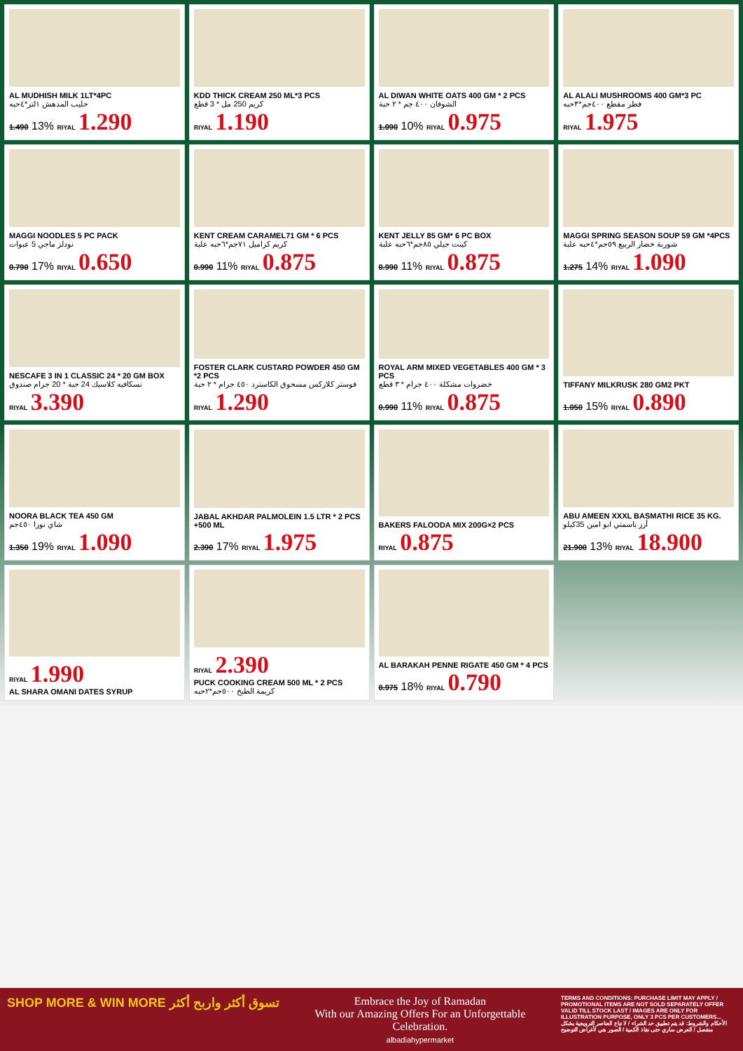AL MUDHISH MILK 1LT*4PC
حليب المدهش ١لتر*٤حبه
1.490 13% RIYAL 1.290
KDD THICK CREAM 250 ML*3 PCS
كريم 250 مل * 3 قطع
RIYAL 1.190
AL DIWAN WHITE OATS 400 GM * 2 PCS
الشوفان ٤٠٠ جم * ٢ حبة
1.090 10% RIYAL 0.975
AL ALALI MUSHROOMS 400 GM*3 PC
فطر مقطع ٤٠٠جم*٣حبه
RIYAL 1.975
MAGGI NOODLES 5 PC PACK
نودلز ماجي 5 عبوات
0.790 17% RIYAL 0.650
KENT CREAM CARAMEL71 GM * 6 PCS
كريم كراميل ٧١جم*٦حبه علبة
0.990 11% RIYAL 0.875
KENT JELLY 85 GM* 6 PC BOX
كينت جيلي ٨٥جم*٦حبه علبة
0.990 11% RIYAL 0.875
MAGGI SPRING SEASON SOUP 59 GM *4PCS
شوربة خضار الربيع ٥٩جم*٤حبه علبة
1.275 14% RIYAL 1.090
NESCAFE 3 IN 1 CLASSIC 24 * 20 GM BOX
نسكافيه كلاسيك 24 حبة * 20 جرام صندوق
RIYAL 3.390
FOSTER CLARK CUSTARD POWDER 450 GM *2 PCS
فوستر كلاركس مسحوق الكاسترد ٤٥٠ جرام * ٢ حبة
RIYAL 1.290
ROYAL ARM MIXED VEGETABLES 400 GM * 3 PCS
خضروات مشكلة ٤٠٠ جرام * ٣ قطع
0.990 11% RIYAL 0.875
TIFFANY MILKRUSK 280 GM2 PKT
1.050 15% RIYAL 0.890
NOORA BLACK TEA 450 GM
شاي نورا ٤٥٠جم
1.350 19% RIYAL 1.090
JABAL AKHDAR PALMOLEIN 1.5 LTR * 2 PCS +500 ML
2.390 17% RIYAL 1.975
BAKERS FALOODA MIX 200G×2 PCS
RIYAL 0.875
ABU AMEEN XXXL BASMATHI RICE 35 KG.
أرز باسمتي ابو امين 35كيلو
21.900 13% RIYAL 18.900
RIYAL 1.990
AL SHARA OMANI DATES SYRUP
RIYAL 2.390
PUCK COOKING CREAM 500 ML * 2 PCS
كريمة الطبخ ٥٠٠جم*٢حبه
AL BARAKAH PENNE RIGATE 450 GM * 4 PCS
0.975 18% RIYAL 0.790
SHOP MORE & WIN MORE تسوق أكثر واربح أكثر
Embrace the Joy of Ramadan
With our Amazing Offers For an Unforgettable Celebration.
albadiahypermarket
TERMS AND CONDITIONS: PURCHASE LIMIT MAY APPLY / PROMOTIONAL ITEMS ARE NOT SOLD SEPARATELY OFFER VALID TILL STOCK LAST / IMAGES ARE ONLY FOR ILLUSTRATION PURPOSE, ONLY 3 PCS PER CUSTOMERS...
الأحكام والشروط: قد يتم تطبيق حد الشراء / لا تباع العناصر الترويجية بشكل منفصل / العرض ساري حتى نفاذ الكمية / الصور هي لأغراض التوضيح